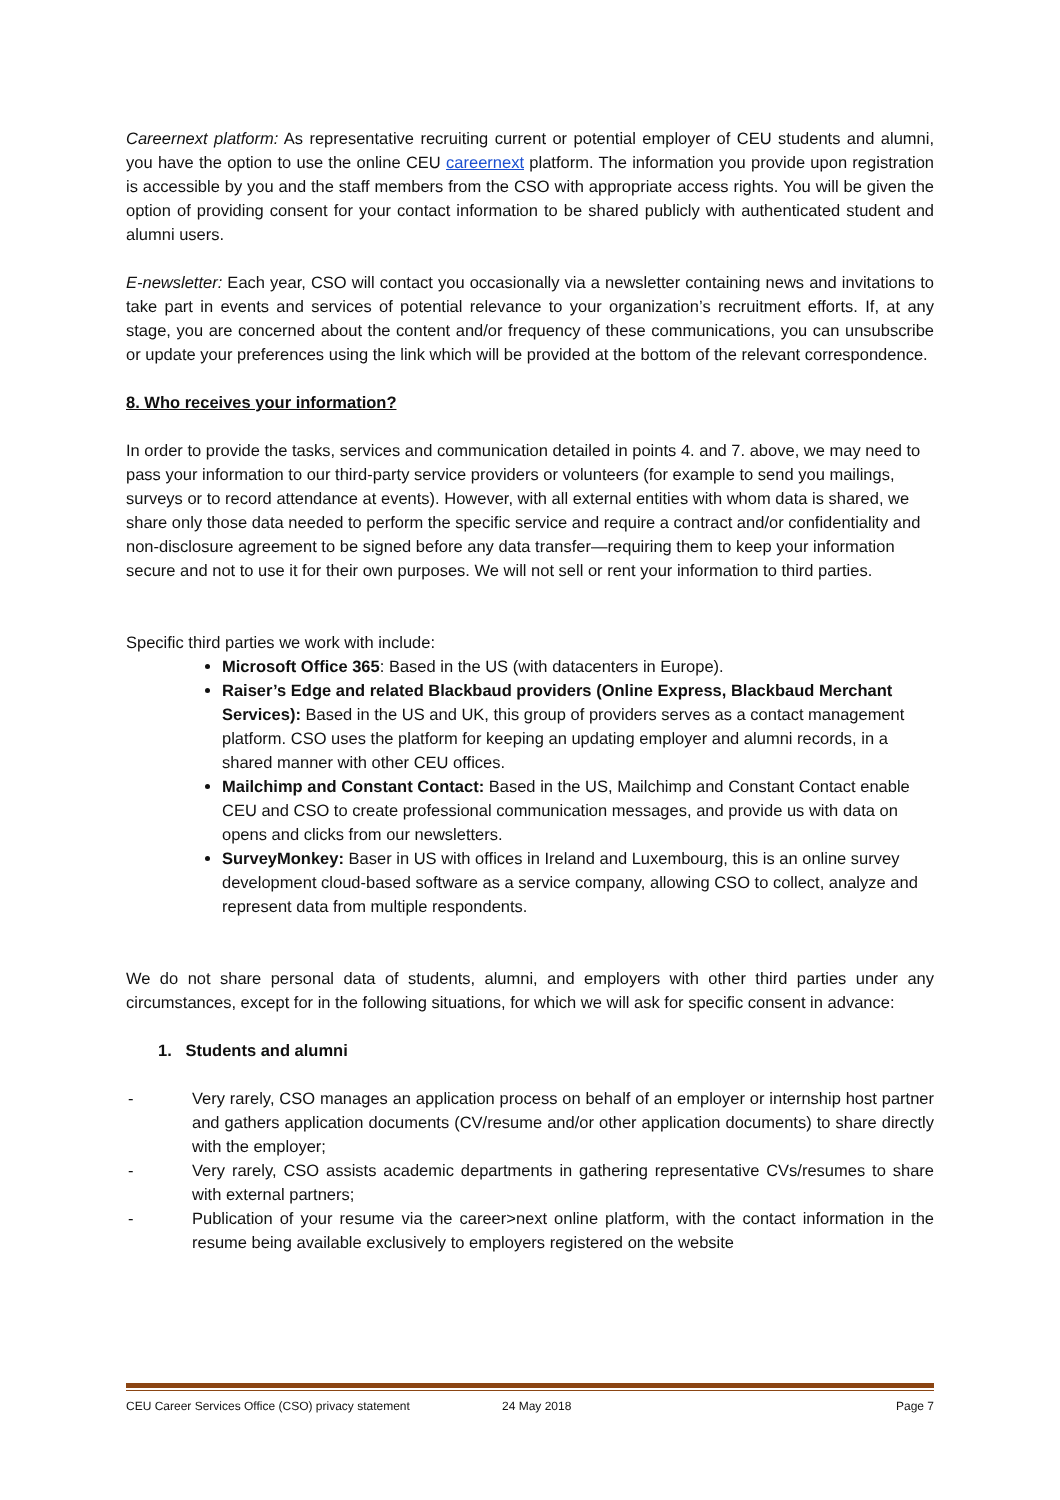Careernext platform: As representative recruiting current or potential employer of CEU students and alumni, you have the option to use the online CEU careernext platform. The information you provide upon registration is accessible by you and the staff members from the CSO with appropriate access rights. You will be given the option of providing consent for your contact information to be shared publicly with authenticated student and alumni users.
E-newsletter: Each year, CSO will contact you occasionally via a newsletter containing news and invitations to take part in events and services of potential relevance to your organization’s recruitment efforts. If, at any stage, you are concerned about the content and/or frequency of these communications, you can unsubscribe or update your preferences using the link which will be provided at the bottom of the relevant correspondence.
8. Who receives your information?
In order to provide the tasks, services and communication detailed in points 4. and 7. above, we may need to pass your information to our third-party service providers or volunteers (for example to send you mailings, surveys or to record attendance at events). However, with all external entities with whom data is shared, we share only those data needed to perform the specific service and require a contract and/or confidentiality and non-disclosure agreement to be signed before any data transfer—requiring them to keep your information secure and not to use it for their own purposes. We will not sell or rent your information to third parties.
Specific third parties we work with include:
Microsoft Office 365: Based in the US (with datacenters in Europe).
Raiser’s Edge and related Blackbaud providers (Online Express, Blackbaud Merchant Services): Based in the US and UK, this group of providers serves as a contact management platform. CSO uses the platform for keeping an updating employer and alumni records, in a shared manner with other CEU offices.
Mailchimp and Constant Contact: Based in the US, Mailchimp and Constant Contact enable CEU and CSO to create professional communication messages, and provide us with data on opens and clicks from our newsletters.
SurveyMonkey: Baser in US with offices in Ireland and Luxembourg, this is an online survey development cloud-based software as a service company, allowing CSO to collect, analyze and represent data from multiple respondents.
We do not share personal data of students, alumni, and employers with other third parties under any circumstances, except for in the following situations, for which we will ask for specific consent in advance:
1. Students and alumni
- Very rarely, CSO manages an application process on behalf of an employer or internship host partner and gathers application documents (CV/resume and/or other application documents) to share directly with the employer;
- Very rarely, CSO assists academic departments in gathering representative CVs/resumes to share with external partners;
- Publication of your resume via the career>next online platform, with the contact information in the resume being available exclusively to employers registered on the website
CEU Career Services Office (CSO) privacy statement 24 May 2018 Page 7